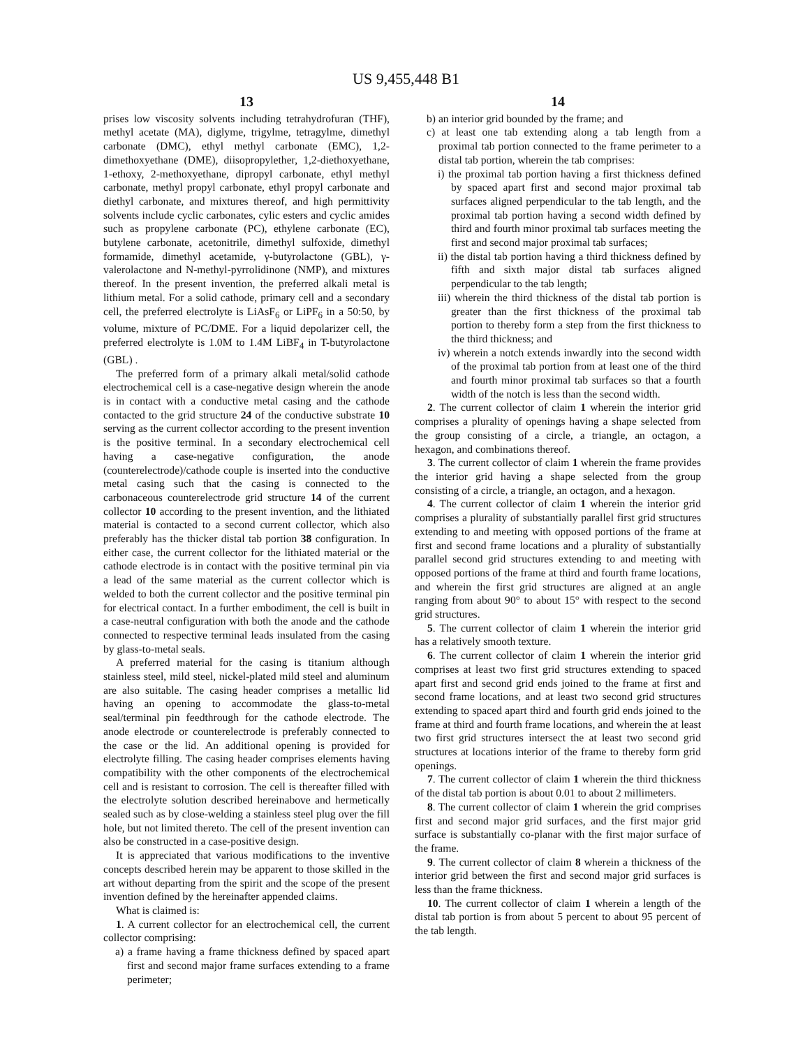US 9,455,448 B1
13
prises low viscosity solvents including tetrahydrofuran (THF), methyl acetate (MA), diglyme, trigylme, tetragylme, dimethyl carbonate (DMC), ethyl methyl carbonate (EMC), 1,2-dimethoxyethane (DME), diisopropylether, 1,2-diethoxyethane, 1-ethoxy, 2-methoxyethane, dipropyl carbonate, ethyl methyl carbonate, methyl propyl carbonate, ethyl propyl carbonate and diethyl carbonate, and mixtures thereof, and high permittivity solvents include cyclic carbonates, cylic esters and cyclic amides such as propylene carbonate (PC), ethylene carbonate (EC), butylene carbonate, acetonitrile, dimethyl sulfoxide, dimethyl formamide, dimethyl acetamide, γ-butyrolactone (GBL), γ-valerolactone and N-methyl-pyrrolidinone (NMP), and mixtures thereof. In the present invention, the preferred alkali metal is lithium metal. For a solid cathode, primary cell and a secondary cell, the preferred electrolyte is LiAsF<sub>6</sub> or LiPF<sub>6</sub> in a 50:50, by volume, mixture of PC/DME. For a liquid depolarizer cell, the preferred electrolyte is 1.0M to 1.4M LiBF<sub>4</sub> in T-butyrolactone (GBL) .
The preferred form of a primary alkali metal/solid cathode electrochemical cell is a case-negative design wherein the anode is in contact with a conductive metal casing and the cathode contacted to the grid structure 24 of the conductive substrate 10 serving as the current collector according to the present invention is the positive terminal. In a secondary electrochemical cell having a case-negative configuration, the anode (counterelectrode)/cathode couple is inserted into the conductive metal casing such that the casing is connected to the carbonaceous counterelectrode grid structure 14 of the current collector 10 according to the present invention, and the lithiated material is contacted to a second current collector, which also preferably has the thicker distal tab portion 38 configuration. In either case, the current collector for the lithiated material or the cathode electrode is in contact with the positive terminal pin via a lead of the same material as the current collector which is welded to both the current collector and the positive terminal pin for electrical contact. In a further embodiment, the cell is built in a case-neutral configuration with both the anode and the cathode connected to respective terminal leads insulated from the casing by glass-to-metal seals.
A preferred material for the casing is titanium although stainless steel, mild steel, nickel-plated mild steel and aluminum are also suitable. The casing header comprises a metallic lid having an opening to accommodate the glass-to-metal seal/terminal pin feedthrough for the cathode electrode. The anode electrode or counterelectrode is preferably connected to the case or the lid. An additional opening is provided for electrolyte filling. The casing header comprises elements having compatibility with the other components of the electrochemical cell and is resistant to corrosion. The cell is thereafter filled with the electrolyte solution described hereinabove and hermetically sealed such as by close-welding a stainless steel plug over the fill hole, but not limited thereto. The cell of the present invention can also be constructed in a case-positive design.
It is appreciated that various modifications to the inventive concepts described herein may be apparent to those skilled in the art without departing from the spirit and the scope of the present invention defined by the hereinafter appended claims.
What is claimed is:
1. A current collector for an electrochemical cell, the current collector comprising:
a) a frame having a frame thickness defined by spaced apart first and second major frame surfaces extending to a frame perimeter;
14
b) an interior grid bounded by the frame; and
c) at least one tab extending along a tab length from a proximal tab portion connected to the frame perimeter to a distal tab portion, wherein the tab comprises:
i) the proximal tab portion having a first thickness defined by spaced apart first and second major proximal tab surfaces aligned perpendicular to the tab length, and the proximal tab portion having a second width defined by third and fourth minor proximal tab surfaces meeting the first and second major proximal tab surfaces;
ii) the distal tab portion having a third thickness defined by fifth and sixth major distal tab surfaces aligned perpendicular to the tab length;
iii) wherein the third thickness of the distal tab portion is greater than the first thickness of the proximal tab portion to thereby form a step from the first thickness to the third thickness; and
iv) wherein a notch extends inwardly into the second width of the proximal tab portion from at least one of the third and fourth minor proximal tab surfaces so that a fourth width of the notch is less than the second width.
2. The current collector of claim 1 wherein the interior grid comprises a plurality of openings having a shape selected from the group consisting of a circle, a triangle, an octagon, a hexagon, and combinations thereof.
3. The current collector of claim 1 wherein the frame provides the interior grid having a shape selected from the group consisting of a circle, a triangle, an octagon, and a hexagon.
4. The current collector of claim 1 wherein the interior grid comprises a plurality of substantially parallel first grid structures extending to and meeting with opposed portions of the frame at first and second frame locations and a plurality of substantially parallel second grid structures extending to and meeting with opposed portions of the frame at third and fourth frame locations, and wherein the first grid structures are aligned at an angle ranging from about 90° to about 15° with respect to the second grid structures.
5. The current collector of claim 1 wherein the interior grid has a relatively smooth texture.
6. The current collector of claim 1 wherein the interior grid comprises at least two first grid structures extending to spaced apart first and second grid ends joined to the frame at first and second frame locations, and at least two second grid structures extending to spaced apart third and fourth grid ends joined to the frame at third and fourth frame locations, and wherein the at least two first grid structures intersect the at least two second grid structures at locations interior of the frame to thereby form grid openings.
7. The current collector of claim 1 wherein the third thickness of the distal tab portion is about 0.01 to about 2 millimeters.
8. The current collector of claim 1 wherein the grid comprises first and second major grid surfaces, and the first major grid surface is substantially co-planar with the first major surface of the frame.
9. The current collector of claim 8 wherein a thickness of the interior grid between the first and second major grid surfaces is less than the frame thickness.
10. The current collector of claim 1 wherein a length of the distal tab portion is from about 5 percent to about 95 percent of the tab length.